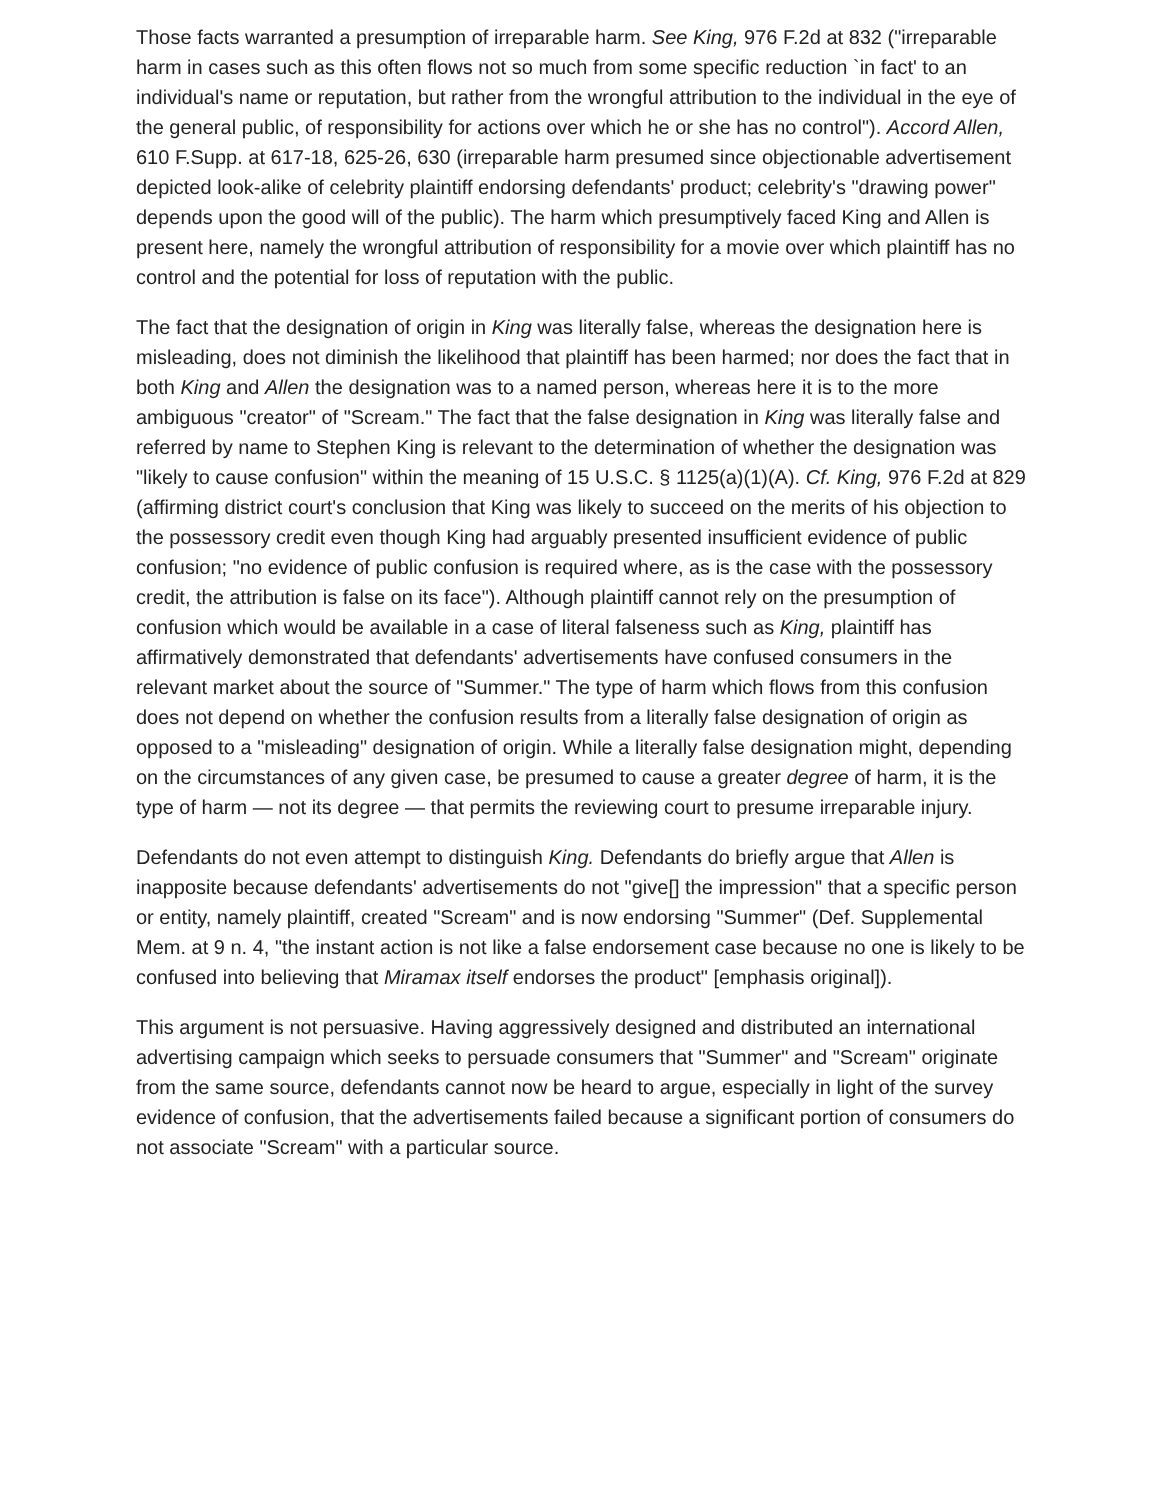Those facts warranted a presumption of irreparable harm. See King, 976 F.2d at 832 ("irreparable harm in cases such as this often flows not so much from some specific reduction `in fact' to an individual's name or reputation, but rather from the wrongful attribution to the individual in the eye of the general public, of responsibility for actions over which he or she has no control"). Accord Allen, 610 F.Supp. at 617-18, 625-26, 630 (irreparable harm presumed since objectionable advertisement depicted look-alike of celebrity plaintiff endorsing defendants' product; celebrity's "drawing power" depends upon the good will of the public). The harm which presumptively faced King and Allen is present here, namely the wrongful attribution of responsibility for a movie over which plaintiff has no control and the potential for loss of reputation with the public.
The fact that the designation of origin in King was literally false, whereas the designation here is misleading, does not diminish the likelihood that plaintiff has been harmed; nor does the fact that in both King and Allen the designation was to a named person, whereas here it is to the more ambiguous "creator" of "Scream." The fact that the false designation in King was literally false and referred by name to Stephen King is relevant to the determination of whether the designation was "likely to cause confusion" within the meaning of 15 U.S.C. § 1125(a)(1)(A). Cf. King, 976 F.2d at 829 (affirming district court's conclusion that King was likely to succeed on the merits of his objection to the possessory credit even though King had arguably presented insufficient evidence of public confusion; "no evidence of public confusion is required where, as is the case with the possessory credit, the attribution is false on its face"). Although plaintiff cannot rely on the presumption of confusion which would be available in a case of literal falseness such as King, plaintiff has affirmatively demonstrated that defendants' advertisements have confused consumers in the relevant market about the source of "Summer." The type of harm which flows from this confusion does not depend on whether the confusion results from a literally false designation of origin as opposed to a "misleading" designation of origin. While a literally false designation might, depending on the circumstances of any given case, be presumed to cause a greater degree of harm, it is the type of harm — not its degree — that permits the reviewing court to presume irreparable injury.
Defendants do not even attempt to distinguish King. Defendants do briefly argue that Allen is inapposite because defendants' advertisements do not "give[] the impression" that a specific person or entity, namely plaintiff, created "Scream" and is now endorsing "Summer" (Def. Supplemental Mem. at 9 n. 4, "the instant action is not like a false endorsement case because no one is likely to be confused into believing that Miramax itself endorses the product" [emphasis original]).
This argument is not persuasive. Having aggressively designed and distributed an international advertising campaign which seeks to persuade consumers that "Summer" and "Scream" originate from the same source, defendants cannot now be heard to argue, especially in light of the survey evidence of confusion, that the advertisements failed because a significant portion of consumers do not associate "Scream" with a particular source.